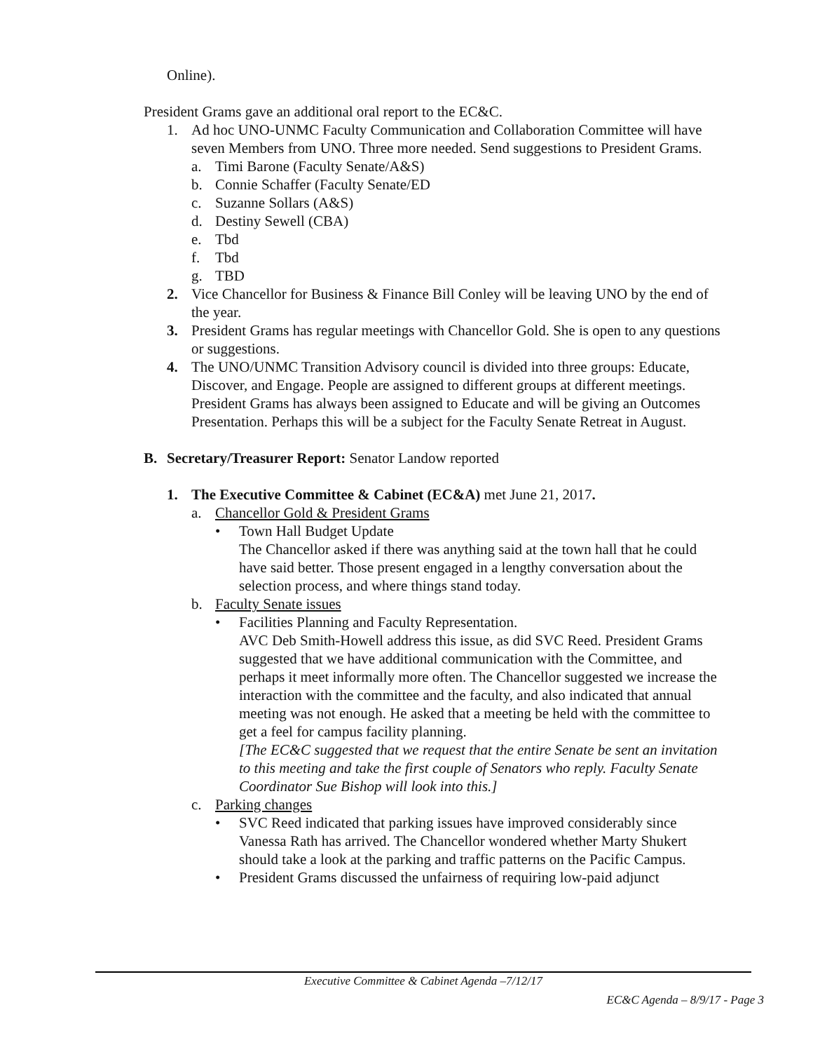Online).
President Grams gave an additional oral report to the EC&C.
1. Ad hoc UNO-UNMC Faculty Communication and Collaboration Committee will have seven Members from UNO. Three more needed. Send suggestions to President Grams.
a. Timi Barone (Faculty Senate/A&S)
b. Connie Schaffer (Faculty Senate/ED
c. Suzanne Sollars (A&S)
d. Destiny Sewell (CBA)
e. Tbd
f. Tbd
g. TBD
2. Vice Chancellor for Business & Finance Bill Conley will be leaving UNO by the end of the year.
3. President Grams has regular meetings with Chancellor Gold. She is open to any questions or suggestions.
4. The UNO/UNMC Transition Advisory council is divided into three groups: Educate, Discover, and Engage. People are assigned to different groups at different meetings. President Grams has always been assigned to Educate and will be giving an Outcomes Presentation. Perhaps this will be a subject for the Faculty Senate Retreat in August.
B. Secretary/Treasurer Report: Senator Landow reported
1. The Executive Committee & Cabinet (EC&A) met June 21, 2017.
a. Chancellor Gold & President Grams
• Town Hall Budget Update
The Chancellor asked if there was anything said at the town hall that he could have said better. Those present engaged in a lengthy conversation about the selection process, and where things stand today.
b. Faculty Senate issues
• Facilities Planning and Faculty Representation.
AVC Deb Smith-Howell address this issue, as did SVC Reed. President Grams suggested that we have additional communication with the Committee, and perhaps it meet informally more often. The Chancellor suggested we increase the interaction with the committee and the faculty, and also indicated that annual meeting was not enough. He asked that a meeting be held with the committee to get a feel for campus facility planning.
[The EC&C suggested that we request that the entire Senate be sent an invitation to this meeting and take the first couple of Senators who reply. Faculty Senate Coordinator Sue Bishop will look into this.]
c. Parking changes
• SVC Reed indicated that parking issues have improved considerably since Vanessa Rath has arrived. The Chancellor wondered whether Marty Shukert should take a look at the parking and traffic patterns on the Pacific Campus.
• President Grams discussed the unfairness of requiring low-paid adjunct
Executive Committee & Cabinet Agenda –7/12/17
EC&C Agenda – 8/9/17 - Page 3